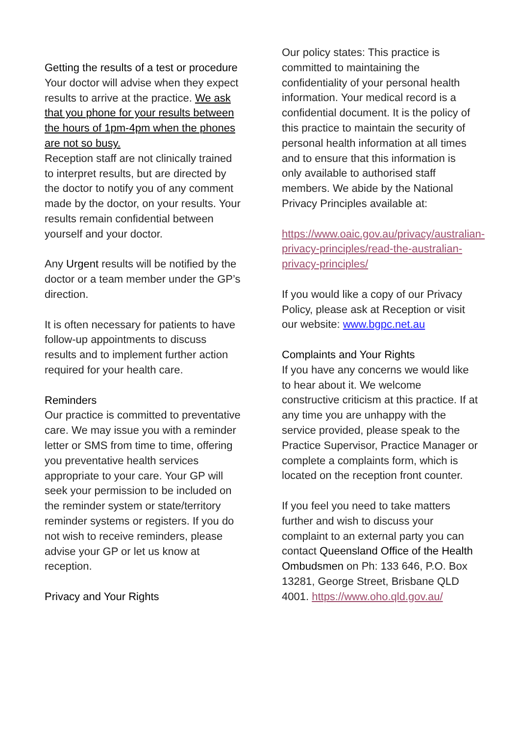Getting the results of a test or procedure
Your doctor will advise when they expect results to arrive at the practice. We ask that you phone for your results between the hours of 1pm-4pm when the phones are not so busy.
Reception staff are not clinically trained to interpret results, but are directed by the doctor to notify you of any comment made by the doctor, on your results. Your results remain confidential between yourself and your doctor.
Any Urgent results will be notified by the doctor or a team member under the GP’s direction.
It is often necessary for patients to have follow-up appointments to discuss results and to implement further action required for your health care.
Reminders
Our practice is committed to preventative care. We may issue you with a reminder letter or SMS from time to time, offering you preventative health services appropriate to your care. Your GP will seek your permission to be included on the reminder system or state/territory reminder systems or registers. If you do not wish to receive reminders, please advise your GP or let us know at reception.
Privacy and Your Rights
Our policy states: This practice is committed to maintaining the confidentiality of your personal health information. Your medical record is a confidential document. It is the policy of this practice to maintain the security of personal health information at all times and to ensure that this information is only available to authorised staff members. We abide by the National Privacy Principles available at:
https://www.oaic.gov.au/privacy/australian-privacy-principles/read-the-australian-privacy-principles/
If you would like a copy of our Privacy Policy, please ask at Reception or visit our website: www.bgpc.net.au
Complaints and Your Rights
If you have any concerns we would like to hear about it. We welcome constructive criticism at this practice. If at any time you are unhappy with the service provided, please speak to the Practice Supervisor, Practice Manager or complete a complaints form, which is located on the reception front counter.
If you feel you need to take matters further and wish to discuss your complaint to an external party you can contact Queensland Office of the Health Ombudsmen on Ph: 133 646, P.O. Box 13281, George Street, Brisbane QLD 4001. https://www.oho.qld.gov.au/